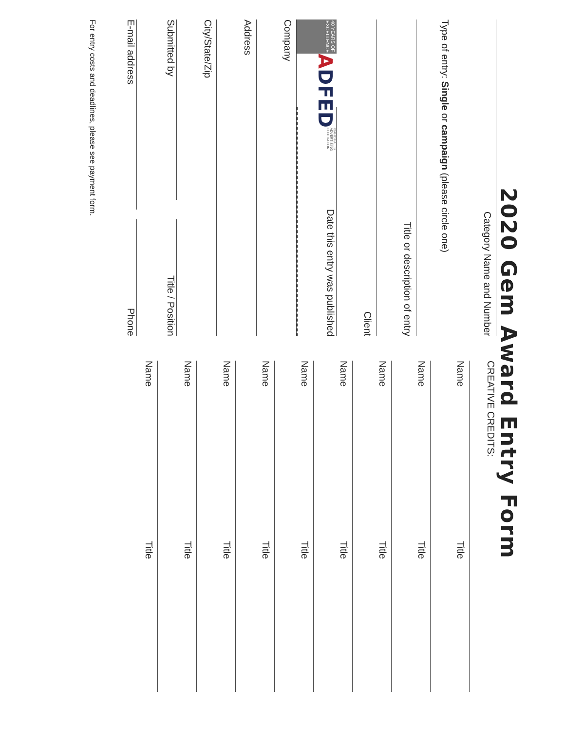2020 Gem Award Entry Form
Category Name and Number
Type of entry: Single or campaign (please circle one)
Title or description of entry
Client
40 YEARS OF EXCELLENCE ADFED IDAHO FALLS ADVERTISING FEDERATION
Date this entry was published
Company
Address
City/State/Zip
Submitted by
Title / Position
E-mail address
Phone
For entry costs and deadlines, please see payment form.
CREATIVE CREDITS:
Name
Title
Name
Title
Name
Title
Name
Title
Name
Title
Name
Title
Name
Title
Name
Title
Name
Title